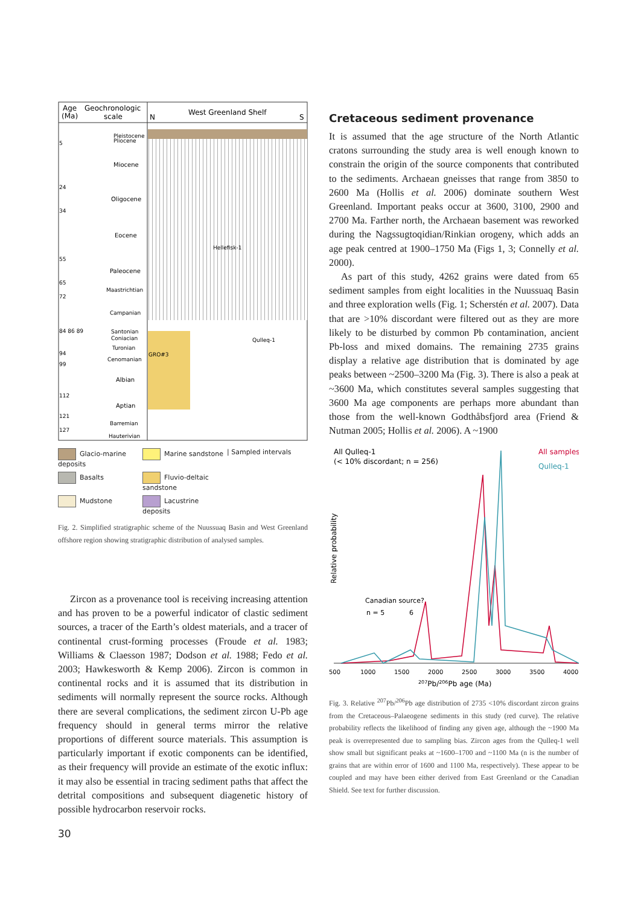Age
(Ma)
Geochronologic
scale
N
West Greenland Shelf
S
Pleistocene
Pliocene
Miocene
Oligocene
Eocene
Paleocene
Maastrichtian
Campanian
Santonian
Coniacian
Turonian
Cenomanian
Albian
Aptian
Barremian
Hauterivian
Hellefisk-1
Qulleq-1
GRO#3
5
24
34
55
65
72
84 86 89
94
99
112
121
127
Glacio-marine deposits
Marine sandstone
| Sampled intervals
Basalts
Fluvio-deltaic sandstone
Mudstone
Lacustrine deposits
Fig. 2. Simplified stratigraphic scheme of the Nuussuaq Basin and West Greenland offshore region showing stratigraphic distribution of analysed samples.
Zircon as a provenance tool is receiving increasing attention and has proven to be a powerful indicator of clastic sediment sources, a tracer of the Earth’s oldest materials, and a tracer of continental crust-forming processes (Froude et al. 1983; Williams & Claesson 1987; Dodson et al. 1988; Fedo et al. 2003; Hawkesworth & Kemp 2006). Zircon is common in continental rocks and it is assumed that its distribution in sediments will normally represent the source rocks. Although there are several complications, the sediment zircon U-Pb age frequency should in general terms mirror the relative proportions of different source materials. This assumption is particularly important if exotic components can be identified, as their frequency will provide an estimate of the exotic influx: it may also be essential in tracing sediment paths that affect the detrital compositions and subsequent diagenetic history of possible hydrocarbon reservoir rocks.
Cretaceous sediment provenance
It is assumed that the age structure of the North Atlantic cratons surrounding the study area is well enough known to constrain the origin of the source components that contributed to the sediments. Archaean gneisses that range from 3850 to 2600 Ma (Hollis et al. 2006) dominate southern West Greenland. Important peaks occur at 3600, 3100, 2900 and 2700 Ma. Farther north, the Archaean basement was reworked during the Nagssugtoqidian/Rinkian orogeny, which adds an age peak centred at 1900–1750 Ma (Figs 1, 3; Connelly et al. 2000).
As part of this study, 4262 grains were dated from 65 sediment samples from eight localities in the Nuussuaq Basin and three exploration wells (Fig. 1; Scherstén et al. 2007). Data that are >10% discordant were filtered out as they are more likely to be disturbed by common Pb contamination, ancient Pb-loss and mixed domains. The remaining 2735 grains display a relative age distribution that is dominated by age peaks between ~2500–3200 Ma (Fig. 3). There is also a peak at ~3600 Ma, which constitutes several samples suggesting that 3600 Ma age components are perhaps more abundant than those from the well-known Godthåbsfjord area (Friend & Nutman 2005; Hollis et al. 2006). A ~1900
All Qulleq-1
(< 10% discordant; n = 256)
All samples
Qulleq-1
Relative probability
Canadian source?
n = 5
6
500
1000
1500
2000
2500
3000
3500
4000
207Pb/206Pb age (Ma)
Fig. 3. Relative <sup>207</sup>Pb/<sup>206</sup>Pb age distribution of 2735 <10% discordant zircon grains from the Cretaceous–Palaeogene sediments in this study (red curve). The relative probability reflects the likelihood of finding any given age, although the ~1900 Ma peak is overrepresented due to sampling bias. Zircon ages from the Qulleq-1 well show small but significant peaks at ~1600–1700 and ~1100 Ma (n is the number of grains that are within error of 1600 and 1100 Ma, respectively). These appear to be coupled and may have been either derived from East Greenland or the Canadian Shield. See text for further discussion.
30